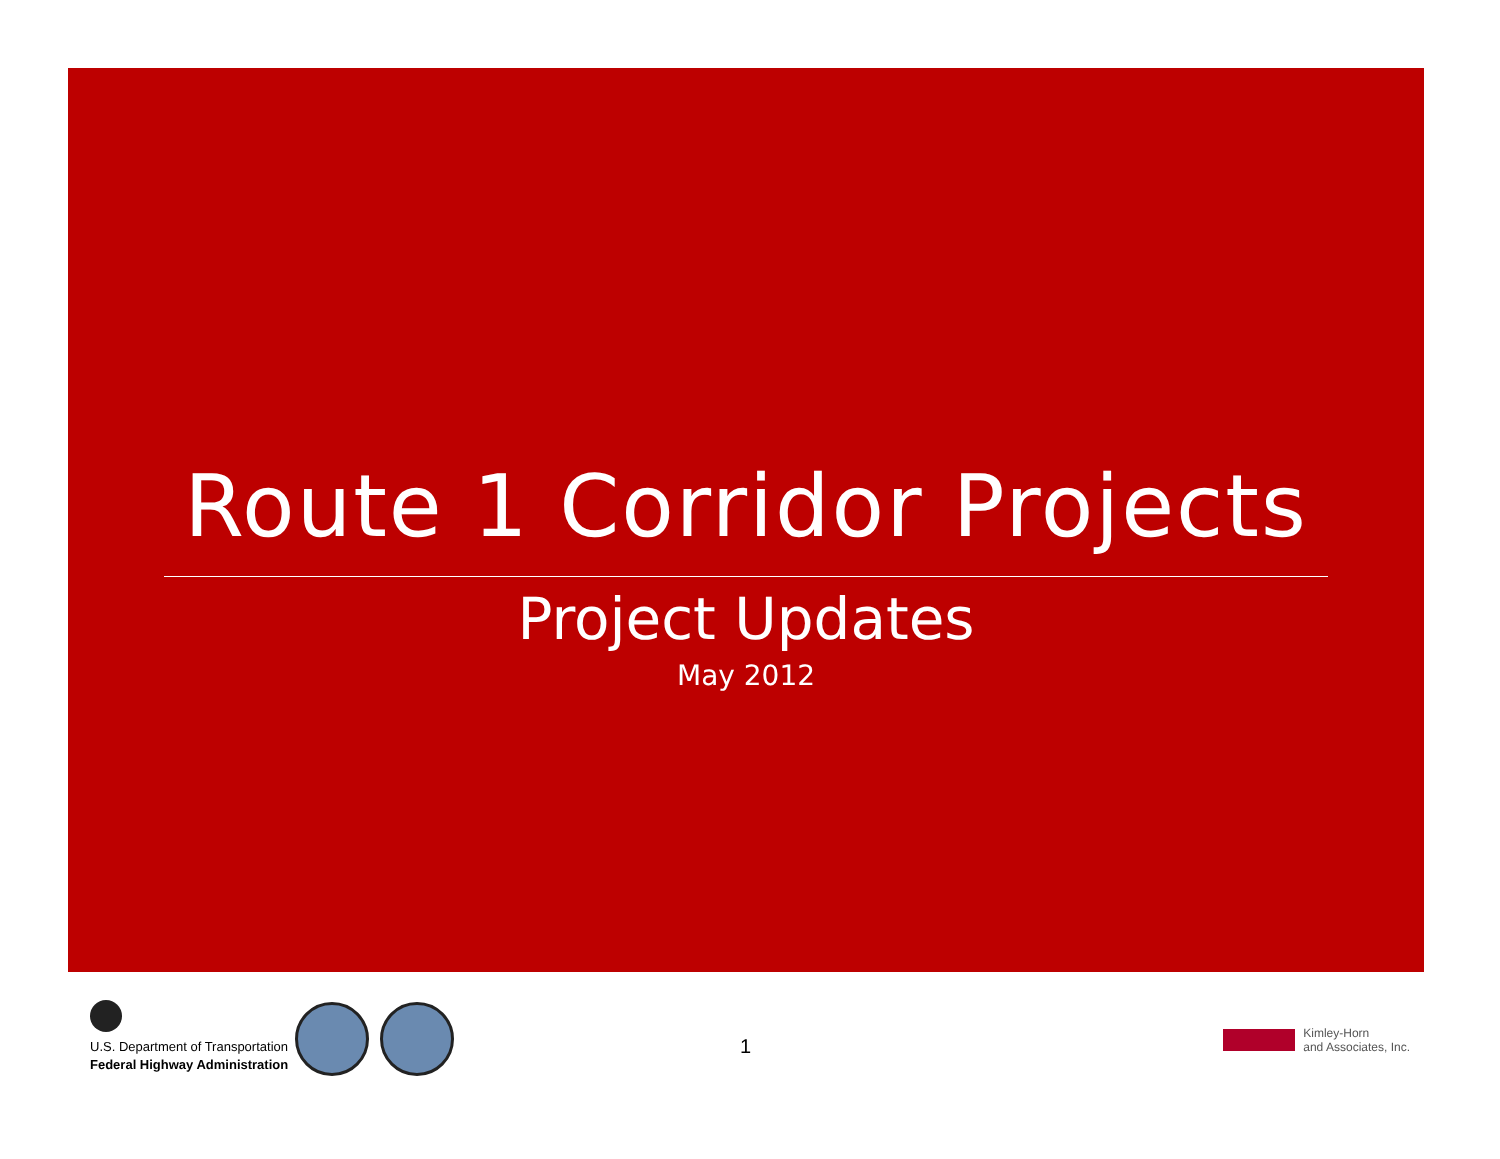Route 1 Corridor Projects
Project Updates
May 2012
U.S. Department of Transportation
Federal Highway Administration
1
Kimley-Horn
and Associates, Inc.